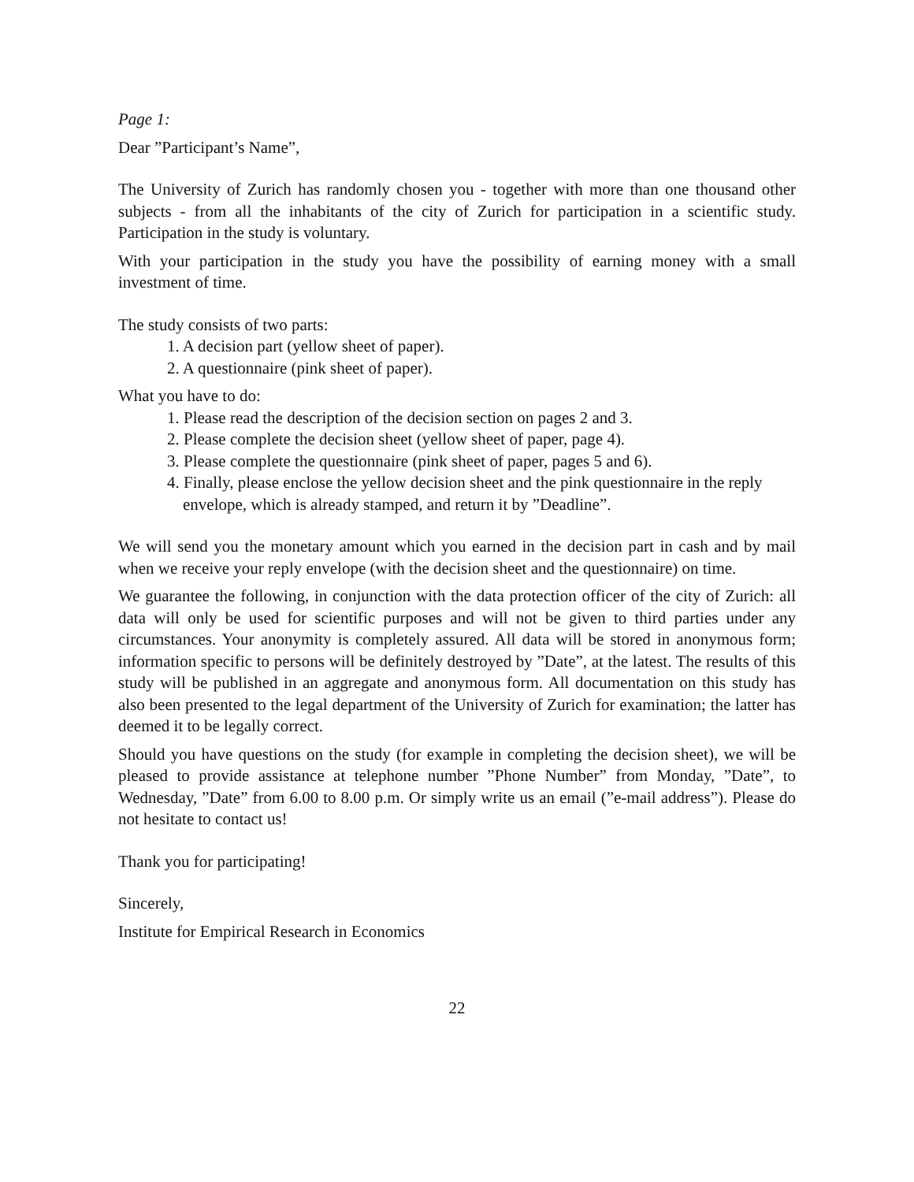Page 1:
Dear ”Participant’s Name”,
The University of Zurich has randomly chosen you - together with more than one thousand other subjects - from all the inhabitants of the city of Zurich for participation in a scientific study. Participation in the study is voluntary.
With your participation in the study you have the possibility of earning money with a small investment of time.
The study consists of two parts:
1. A decision part (yellow sheet of paper).
2. A questionnaire (pink sheet of paper).
What you have to do:
1. Please read the description of the decision section on pages 2 and 3.
2. Please complete the decision sheet (yellow sheet of paper, page 4).
3. Please complete the questionnaire (pink sheet of paper, pages 5 and 6).
4. Finally, please enclose the yellow decision sheet and the pink questionnaire in the reply envelope, which is already stamped, and return it by ”Deadline”.
We will send you the monetary amount which you earned in the decision part in cash and by mail when we receive your reply envelope (with the decision sheet and the questionnaire) on time.
We guarantee the following, in conjunction with the data protection officer of the city of Zurich: all data will only be used for scientific purposes and will not be given to third parties under any circumstances. Your anonymity is completely assured. All data will be stored in anonymous form; information specific to persons will be definitely destroyed by ”Date”, at the latest. The results of this study will be published in an aggregate and anonymous form. All documentation on this study has also been presented to the legal department of the University of Zurich for examination; the latter has deemed it to be legally correct.
Should you have questions on the study (for example in completing the decision sheet), we will be pleased to provide assistance at telephone number ”Phone Number” from Monday, ”Date”, to Wednesday, ”Date” from 6.00 to 8.00 p.m. Or simply write us an email (”e-mail address”). Please do not hesitate to contact us!
Thank you for participating!
Sincerely,
Institute for Empirical Research in Economics
22